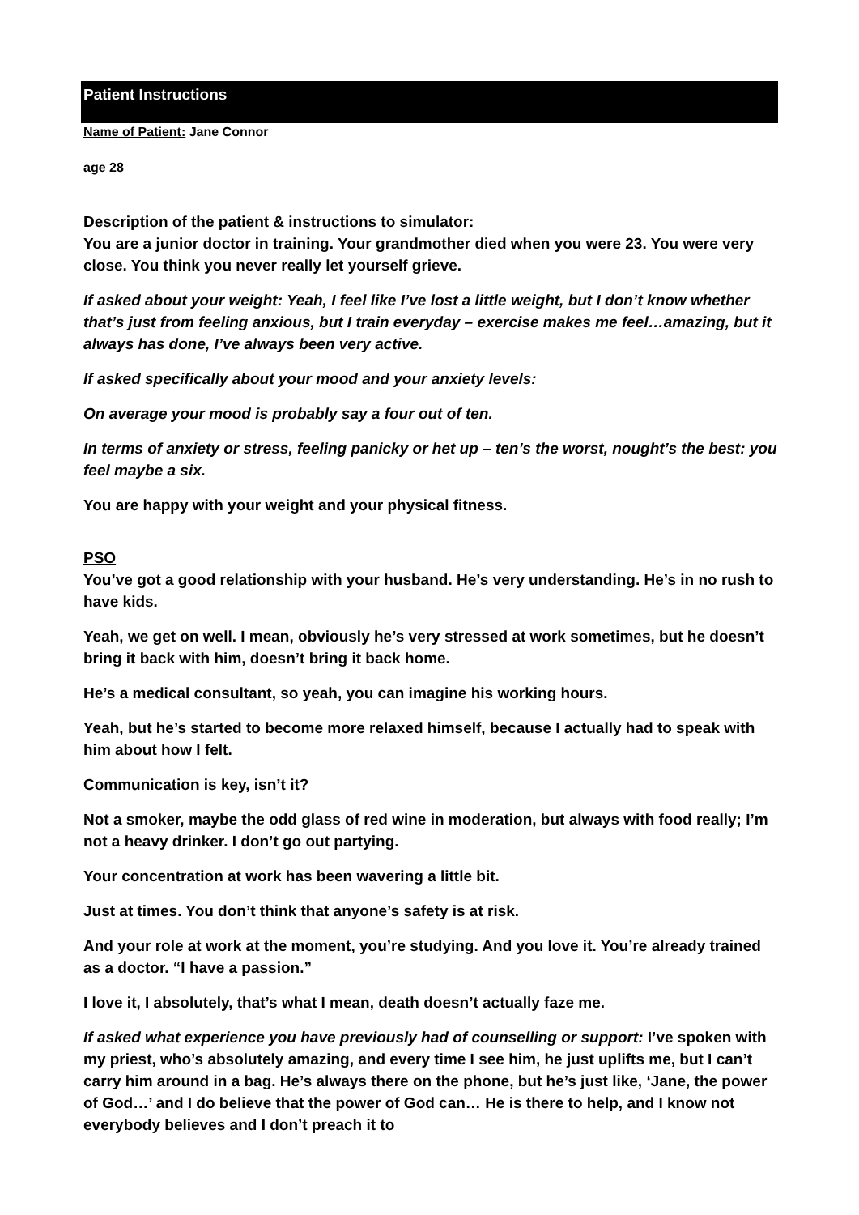Patient Instructions
Name of Patient: Jane Connor
age 28
Description of the patient & instructions to simulator:
You are a junior doctor in training. Your grandmother died when you were 23. You were very close. You think you never really let yourself grieve.
If asked about your weight: Yeah, I feel like I’ve lost a little weight, but I don’t know whether that’s just from feeling anxious, but I train everyday – exercise makes me feel…amazing, but it always has done, I’ve always been very active.
If asked specifically about your mood and your anxiety levels:
On average your mood is probably say a four out of ten.
In terms of anxiety or stress, feeling panicky or het up – ten’s the worst, nought’s the best: you feel maybe a six.
You are happy with your weight and your physical fitness.
PSO
You’ve got a good relationship with your husband. He’s very understanding. He’s in no rush to have kids.
Yeah, we get on well. I mean, obviously he’s very stressed at work sometimes, but he doesn’t bring it back with him, doesn’t bring it back home.
He’s a medical consultant, so yeah, you can imagine his working hours.
Yeah, but he’s started to become more relaxed himself, because I actually had to speak with him about how I felt.
Communication is key, isn’t it?
Not a smoker, maybe the odd glass of red wine in moderation, but always with food really; I’m not a heavy drinker. I don’t go out partying.
Your concentration at work has been wavering a little bit.
Just at times. You don’t think that anyone’s safety is at risk.
And your role at work at the moment, you’re studying. And you love it. You’re already trained as a doctor. “I have a passion.”
I love it, I absolutely, that’s what I mean, death doesn’t actually faze me.
If asked what experience you have previously had of counselling or support: I’ve spoken with my priest, who’s absolutely amazing, and every time I see him, he just uplifts me, but I can’t carry him around in a bag. He’s always there on the phone, but he’s just like, ‘Jane, the power of God…’ and I do believe that the power of God can… He is there to help, and I know not everybody believes and I don’t preach it to